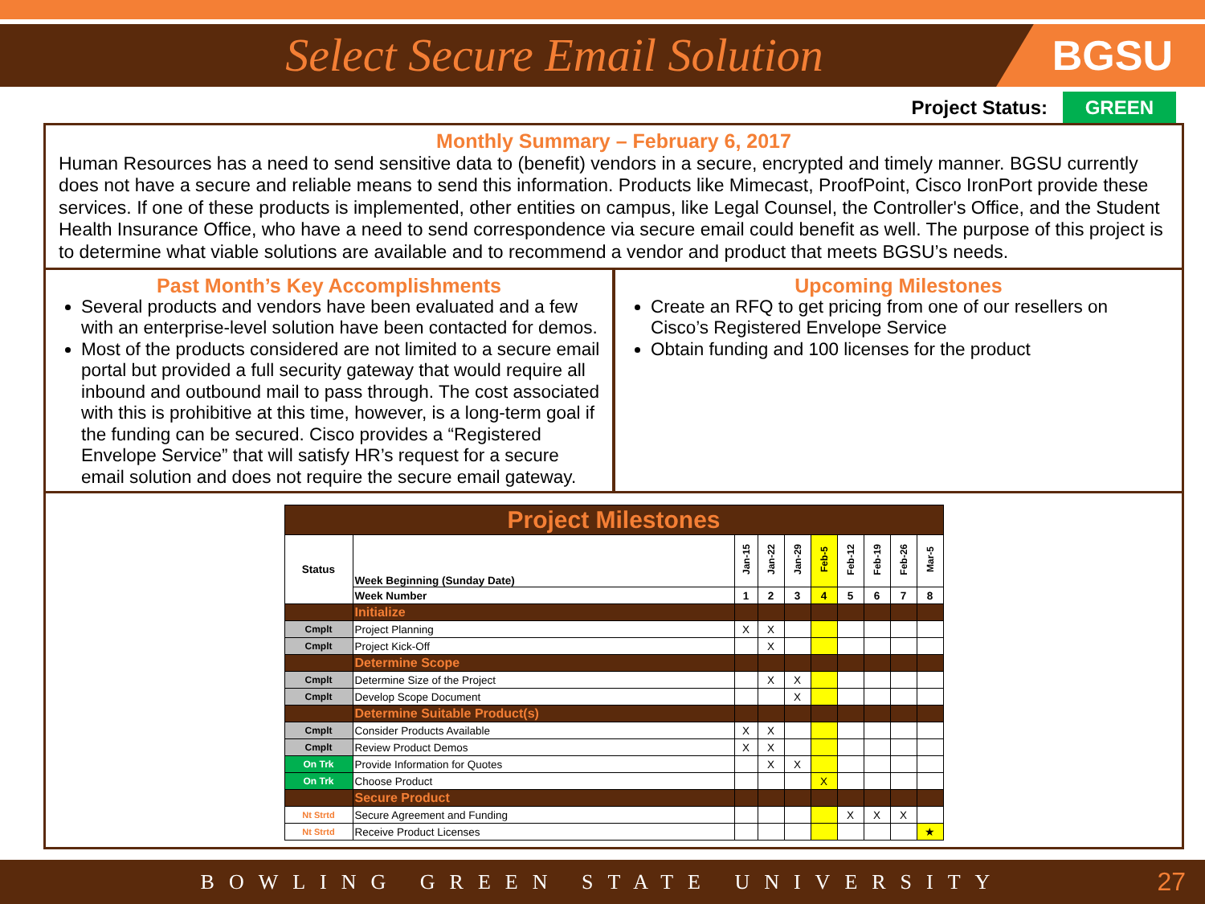Select Secure Email Solution
BGSU
Project Status: GREEN
Monthly Summary – February 6, 2017
Human Resources has a need to send sensitive data to (benefit) vendors in a secure, encrypted and timely manner. BGSU currently does not have a secure and reliable means to send this information. Products like Mimecast, ProofPoint, Cisco IronPort provide these services. If one of these products is implemented, other entities on campus, like Legal Counsel, the Controller's Office, and the Student Health Insurance Office, who have a need to send correspondence via secure email could benefit as well. The purpose of this project is to determine what viable solutions are available and to recommend a vendor and product that meets BGSU’s needs.
Past Month’s Key Accomplishments
Several products and vendors have been evaluated and a few with an enterprise-level solution have been contacted for demos.
Most of the products considered are not limited to a secure email portal but provided a full security gateway that would require all inbound and outbound mail to pass through. The cost associated with this is prohibitive at this time, however, is a long-term goal if the funding can be secured. Cisco provides a “Registered Envelope Service” that will satisfy HR’s request for a secure email solution and does not require the secure email gateway.
Upcoming Milestones
Create an RFQ to get pricing from one of our resellers on Cisco’s Registered Envelope Service
Obtain funding and 100 licenses for the product
| Project Milestones | | | | | | | | | |
| Status | Week Beginning (Sunday Date) | Jan-15 | Jan-22 | Jan-29 | Feb-5 | Feb-12 | Feb-19 | Feb-26 | Mar-5 |
| | Week Number | 1 | 2 | 3 | 4 | 5 | 6 | 7 | 8 |
| | Initialize | | | | | | | | |
| Cmplt | Project Planning | X | X | | | | | | |
| Cmplt | Project Kick-Off | | X | | | | | | |
| | Determine Scope | | | | | | | | |
| Cmplt | Determine Size of the Project | | X | X | | | | | |
| Cmplt | Develop Scope Document | | | X | | | | | |
| | Determine Suitable Product(s) | | | | | | | | |
| Cmplt | Consider Products Available | X | X | | | | | | |
| Cmplt | Review Product Demos | X | X | | | | | | |
| On Trk | Provide Information for Quotes | | X | X | | | | | |
| On Trk | Choose Product | | | | X | | | | |
| | Secure Product | | | | | | | | |
| Nt Strtd | Secure Agreement and Funding | | | | | X | X | X | |
| Nt Strtd | Receive Product Licenses | | | | | | | | ★ |
BOWLING GREEN STATE UNIVERSITY 27